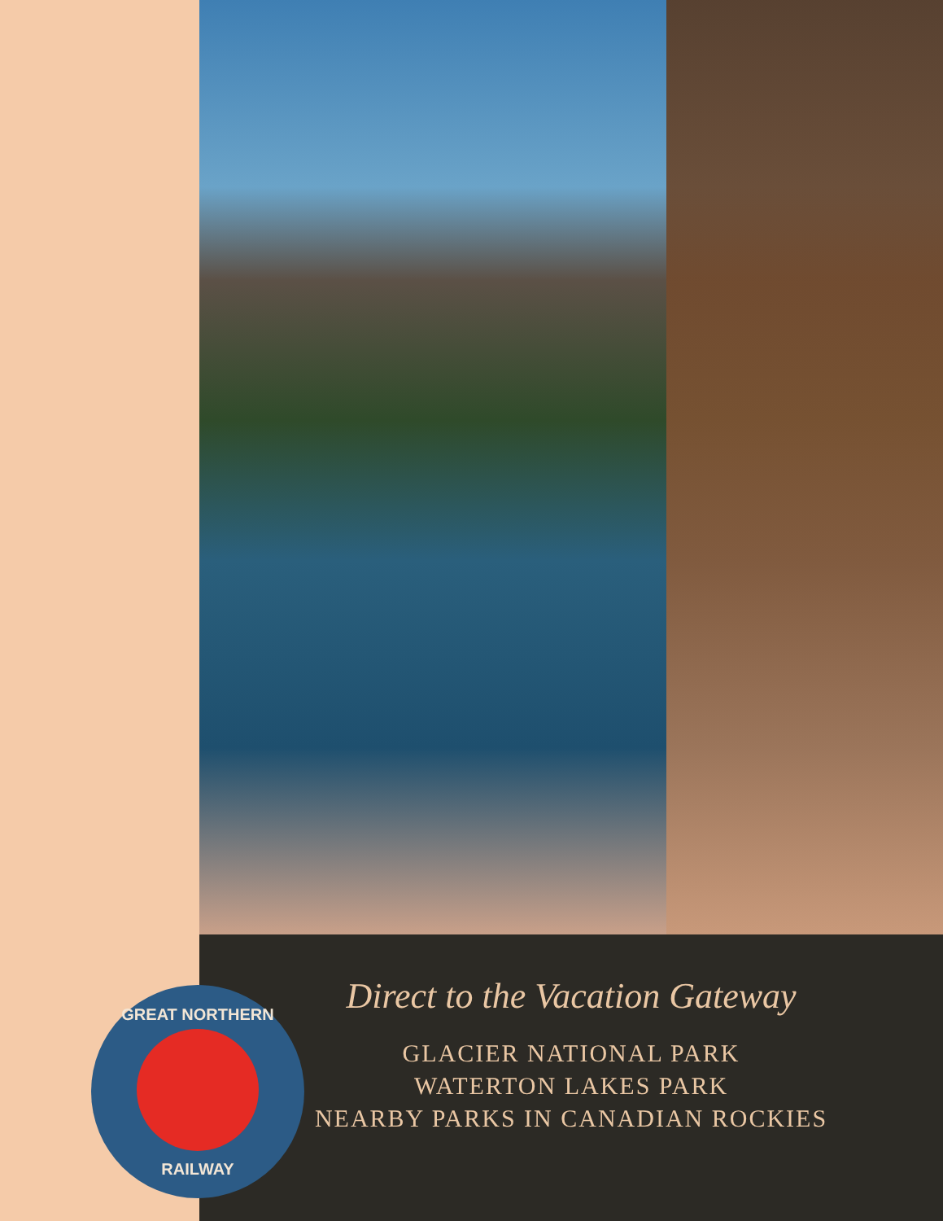Direct to the Vacation Gateway
GLACIER NATIONAL PARK
WATERTON LAKES PARK
NEARBY PARKS IN CANADIAN ROCKIES
GREAT NORTHERN
RAILWAY